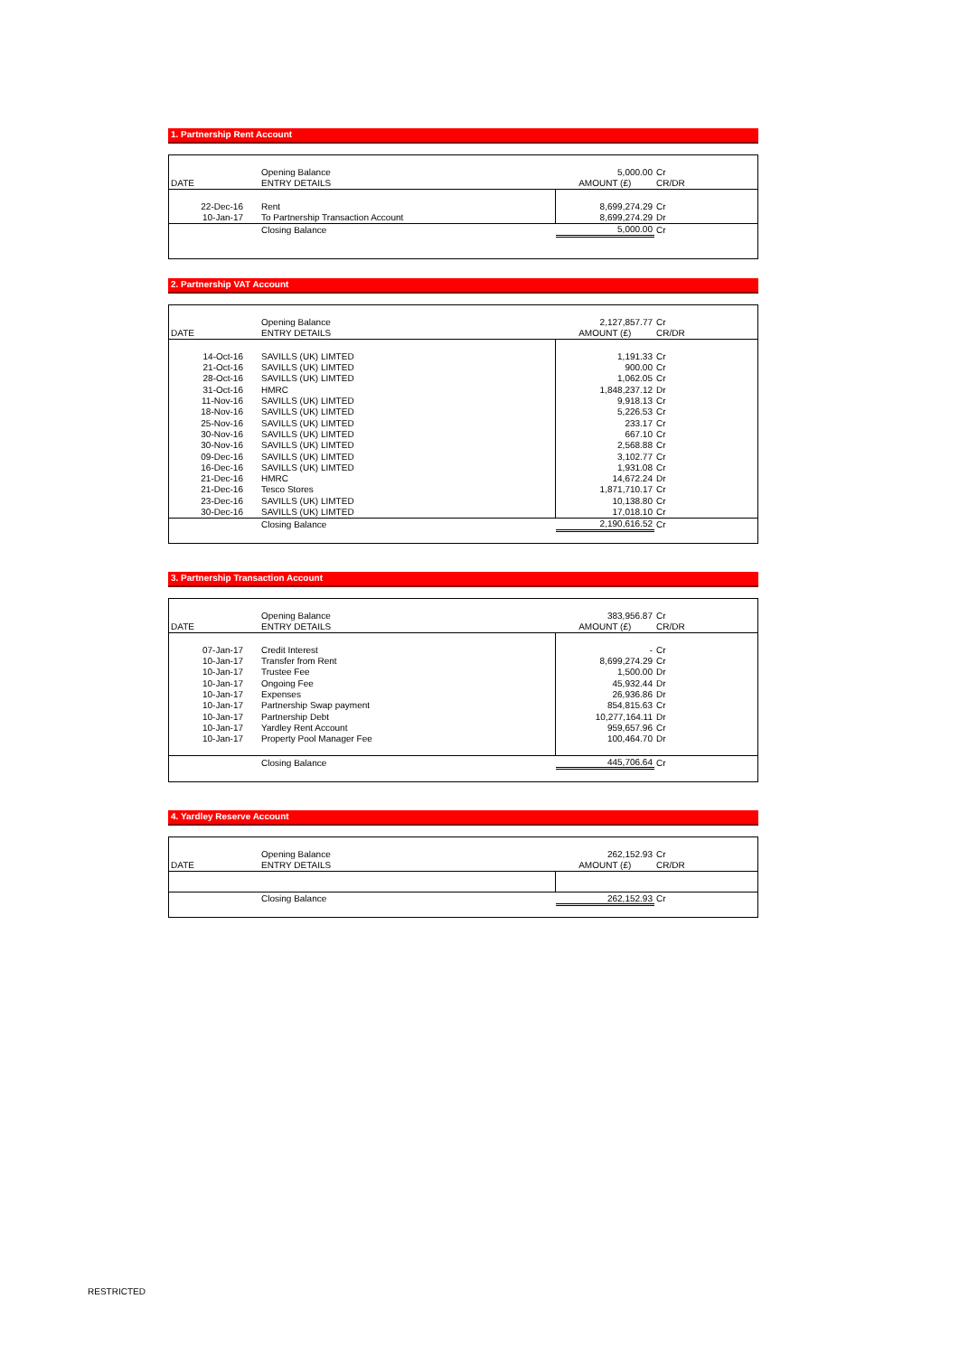1. Partnership Rent Account
| | Opening Balance | 5,000.00 | Cr |
| DATE | ENTRY DETAILS | AMOUNT (£) | CR/DR |
| 22-Dec-16 | Rent | 8,699,274.29 | Cr |
| 10-Jan-17 | To Partnership Transaction Account | 8,699,274.29 | Dr |
| | Closing Balance | 5,000.00 | Cr |
2. Partnership VAT Account
| | Opening Balance | 2,127,857.77 | Cr |
| DATE | ENTRY DETAILS | AMOUNT (£) | CR/DR |
| 14-Oct-16 | SAVILLS (UK) LIMTED | 1,191.33 | Cr |
| 21-Oct-16 | SAVILLS (UK) LIMTED | 900.00 | Cr |
| 28-Oct-16 | SAVILLS (UK) LIMTED | 1,062.05 | Cr |
| 31-Oct-16 | HMRC | 1,848,237.12 | Dr |
| 11-Nov-16 | SAVILLS (UK) LIMTED | 9,918.13 | Cr |
| 18-Nov-16 | SAVILLS (UK) LIMTED | 5,226.53 | Cr |
| 25-Nov-16 | SAVILLS (UK) LIMTED | 233.17 | Cr |
| 30-Nov-16 | SAVILLS (UK) LIMTED | 667.10 | Cr |
| 30-Nov-16 | SAVILLS (UK) LIMTED | 2,568.88 | Cr |
| 09-Dec-16 | SAVILLS (UK) LIMTED | 3,102.77 | Cr |
| 16-Dec-16 | SAVILLS (UK) LIMTED | 1,931.08 | Cr |
| 21-Dec-16 | HMRC | 14,672.24 | Dr |
| 21-Dec-16 | Tesco Stores | 1,871,710.17 | Cr |
| 23-Dec-16 | SAVILLS (UK) LIMTED | 10,138.80 | Cr |
| 30-Dec-16 | SAVILLS (UK) LIMTED | 17,018.10 | Cr |
| | Closing Balance | 2,190,616.52 | Cr |
3. Partnership Transaction Account
| | Opening Balance | 383,956.87 | Cr |
| DATE | ENTRY DETAILS | AMOUNT (£) | CR/DR |
| 07-Jan-17 | Credit Interest | - | Cr |
| 10-Jan-17 | Transfer from Rent | 8,699,274.29 | Cr |
| 10-Jan-17 | Trustee Fee | 1,500.00 | Dr |
| 10-Jan-17 | Ongoing Fee | 45,932.44 | Dr |
| 10-Jan-17 | Expenses | 26,936.86 | Dr |
| 10-Jan-17 | Partnership Swap payment | 854,815.63 | Cr |
| 10-Jan-17 | Partnership Debt | 10,277,164.11 | Dr |
| 10-Jan-17 | Yardley Rent Account | 959,657.96 | Cr |
| 10-Jan-17 | Property Pool Manager Fee | 100,464.70 | Dr |
| | Closing Balance | 445,706.64 | Cr |
4. Yardley Reserve Account
| | Opening Balance | 262,152.93 | Cr |
| DATE | ENTRY DETAILS | AMOUNT (£) | CR/DR |
| | Closing Balance | 262,152.93 | Cr |
RESTRICTED